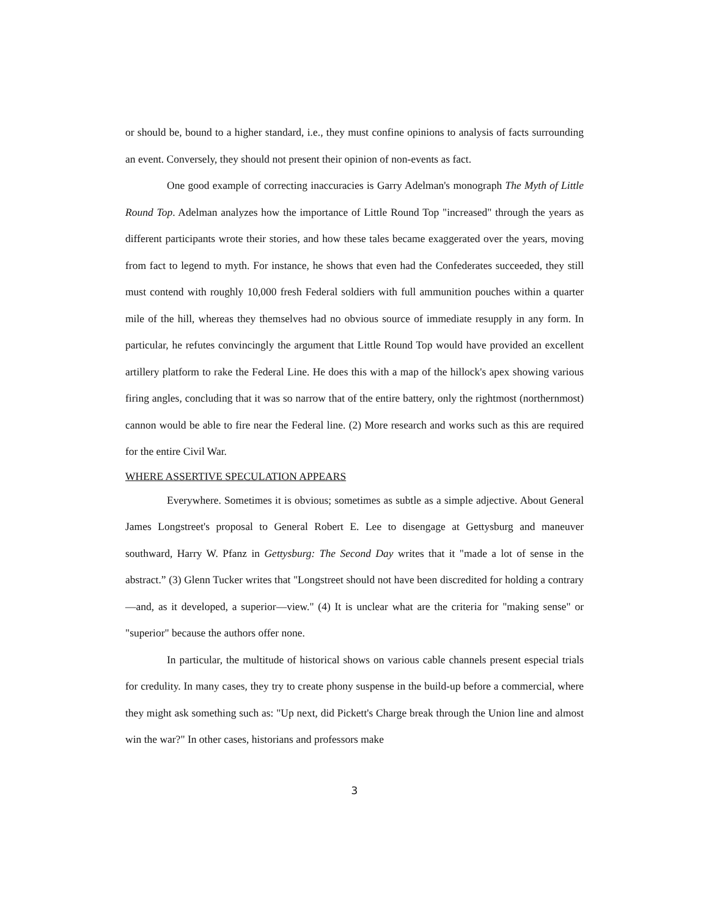or should be, bound to a higher standard, i.e., they must confine opinions to analysis of facts surrounding an event. Conversely, they should not present their opinion of non-events as fact.
One good example of correcting inaccuracies is Garry Adelman's monograph The Myth of Little Round Top. Adelman analyzes how the importance of Little Round Top "increased" through the years as different participants wrote their stories, and how these tales became exaggerated over the years, moving from fact to legend to myth. For instance, he shows that even had the Confederates succeeded, they still must contend with roughly 10,000 fresh Federal soldiers with full ammunition pouches within a quarter mile of the hill, whereas they themselves had no obvious source of immediate resupply in any form. In particular, he refutes convincingly the argument that Little Round Top would have provided an excellent artillery platform to rake the Federal Line. He does this with a map of the hillock's apex showing various firing angles, concluding that it was so narrow that of the entire battery, only the rightmost (northernmost) cannon would be able to fire near the Federal line. (2) More research and works such as this are required for the entire Civil War.
WHERE ASSERTIVE SPECULATION APPEARS
Everywhere. Sometimes it is obvious; sometimes as subtle as a simple adjective. About General James Longstreet's proposal to General Robert E. Lee to disengage at Gettysburg and maneuver southward, Harry W. Pfanz in Gettysburg: The Second Day writes that it "made a lot of sense in the abstract.” (3) Glenn Tucker writes that "Longstreet should not have been discredited for holding a contrary—and, as it developed, a superior—view." (4) It is unclear what are the criteria for "making sense" or "superior" because the authors offer none.
In particular, the multitude of historical shows on various cable channels present especial trials for credulity. In many cases, they try to create phony suspense in the build-up before a commercial, where they might ask something such as: "Up next, did Pickett's Charge break through the Union line and almost win the war?" In other cases, historians and professors make
3